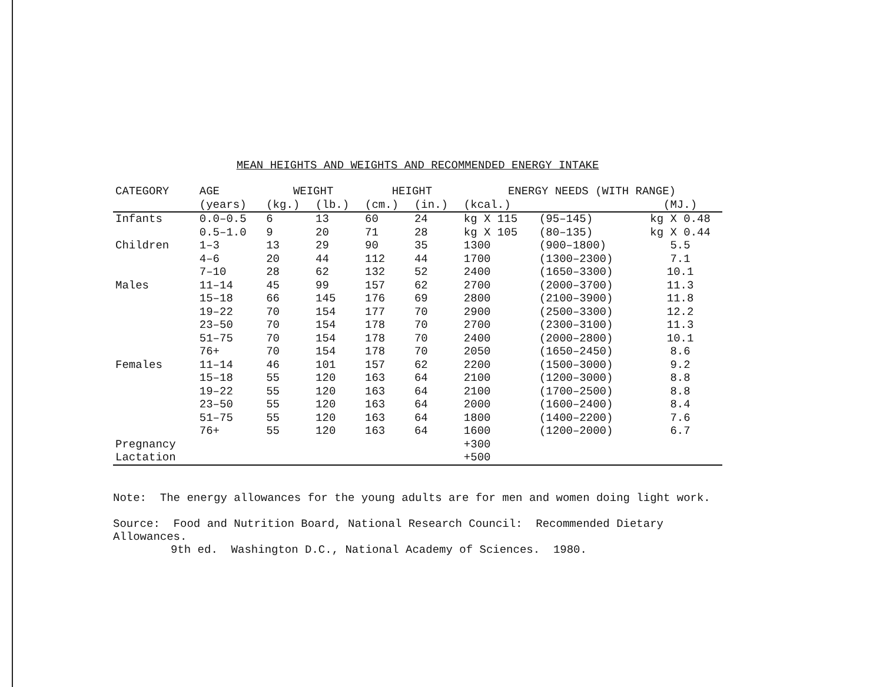MEAN HEIGHTS AND WEIGHTS AND RECOMMENDED ENERGY INTAKE
| CATEGORY | AGE | WEIGHT | | HEIGHT | | ENERGY NEEDS (WITH RANGE) | | |
| --- | --- | --- | --- | --- | --- | --- | --- | --- |
| | (years) | (kg.) | (lb.) | (cm.) | (in.) | (kcal.) | | (MJ.) |
| Infants | 0.0–0.5 | 6 | 13 | 60 | 24 | kg X 115 | (95–145) | kg X 0.48 |
| | 0.5–1.0 | 9 | 20 | 71 | 28 | kg X 105 | (80–135) | kg X 0.44 |
| Children | 1–3 | 13 | 29 | 90 | 35 | 1300 | (900–1800) | 5.5 |
| | 4–6 | 20 | 44 | 112 | 44 | 1700 | (1300–2300) | 7.1 |
| | 7–10 | 28 | 62 | 132 | 52 | 2400 | (1650–3300) | 10.1 |
| Males | 11–14 | 45 | 99 | 157 | 62 | 2700 | (2000–3700) | 11.3 |
| | 15–18 | 66 | 145 | 176 | 69 | 2800 | (2100–3900) | 11.8 |
| | 19–22 | 70 | 154 | 177 | 70 | 2900 | (2500–3300) | 12.2 |
| | 23–50 | 70 | 154 | 178 | 70 | 2700 | (2300–3100) | 11.3 |
| | 51–75 | 70 | 154 | 178 | 70 | 2400 | (2000–2800) | 10.1 |
| | 76+ | 70 | 154 | 178 | 70 | 2050 | (1650–2450) | 8.6 |
| Females | 11–14 | 46 | 101 | 157 | 62 | 2200 | (1500–3000) | 9.2 |
| | 15–18 | 55 | 120 | 163 | 64 | 2100 | (1200–3000) | 8.8 |
| | 19–22 | 55 | 120 | 163 | 64 | 2100 | (1700–2500) | 8.8 |
| | 23–50 | 55 | 120 | 163 | 64 | 2000 | (1600–2400) | 8.4 |
| | 51–75 | 55 | 120 | 163 | 64 | 1800 | (1400–2200) | 7.6 |
| | 76+ | 55 | 120 | 163 | 64 | 1600 | (1200–2000) | 6.7 |
| Pregnancy | | | | | | +300 | | |
| Lactation | | | | | | +500 | | |
Note: The energy allowances for the young adults are for men and women doing light work.
Source: Food and Nutrition Board, National Research Council: Recommended Dietary Allowances.
9th ed. Washington D.C., National Academy of Sciences. 1980.